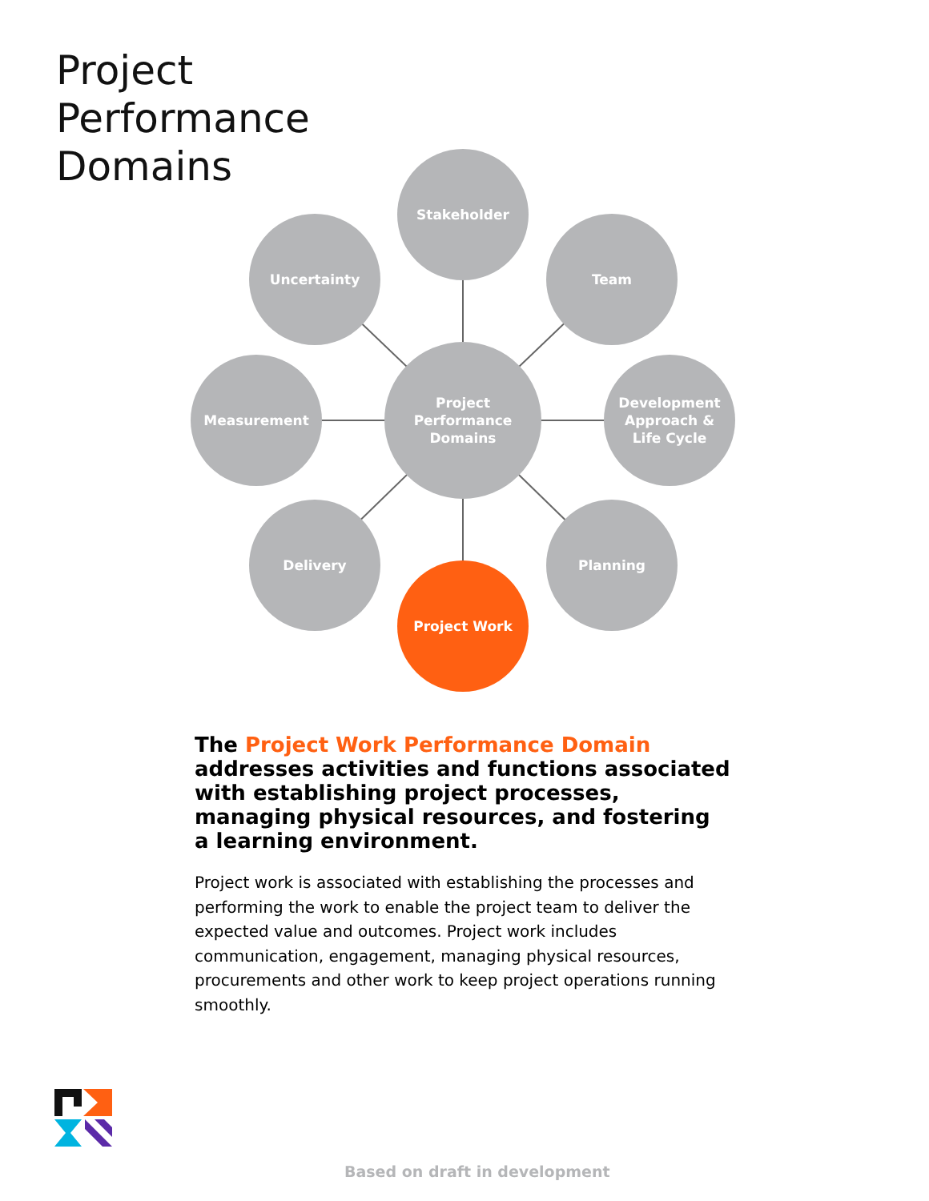Project
Performance
Domains
Stakeholder
Uncertainty Team
Measurement
Project
Performance
Domains
Development
Approach &
Life Cycle
Delivery Planning
Project Work
The Project Work Performance Domain addresses activities and functions associated with establishing project processes, managing physical resources, and fostering a learning environment.
Project work is associated with establishing the processes and performing the work to enable the project team to deliver the expected value and outcomes. Project work includes communication, engagement, managing physical resources, procurements and other work to keep project operations running smoothly.
Based on draft in development